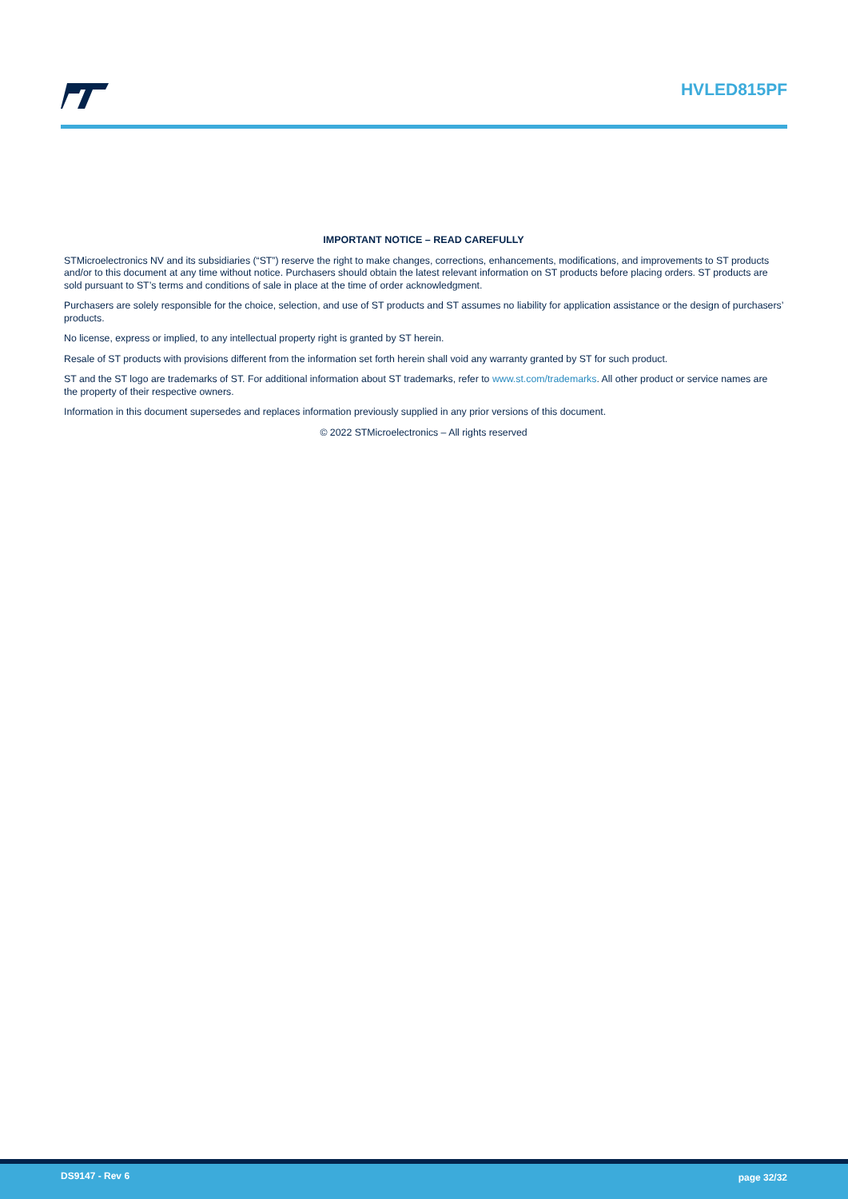HVLED815PF
IMPORTANT NOTICE – READ CAREFULLY
STMicroelectronics NV and its subsidiaries (“ST”) reserve the right to make changes, corrections, enhancements, modifications, and improvements to ST products and/or to this document at any time without notice. Purchasers should obtain the latest relevant information on ST products before placing orders. ST products are sold pursuant to ST’s terms and conditions of sale in place at the time of order acknowledgment.
Purchasers are solely responsible for the choice, selection, and use of ST products and ST assumes no liability for application assistance or the design of purchasers’ products.
No license, express or implied, to any intellectual property right is granted by ST herein.
Resale of ST products with provisions different from the information set forth herein shall void any warranty granted by ST for such product.
ST and the ST logo are trademarks of ST. For additional information about ST trademarks, refer to www.st.com/trademarks. All other product or service names are the property of their respective owners.
Information in this document supersedes and replaces information previously supplied in any prior versions of this document.
© 2022 STMicroelectronics – All rights reserved
DS9147 - Rev 6 page 32/32